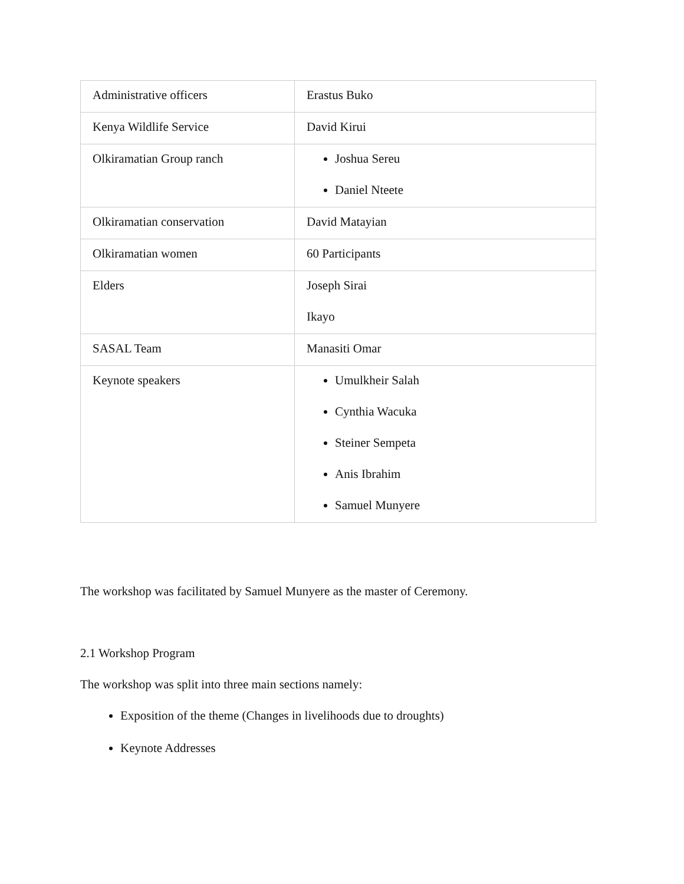| Administrative officers | Erastus Buko |
| Kenya Wildlife Service | David Kirui |
| Olkiramatian Group ranch | Joshua Sereu Daniel Nteete |
| Olkiramatian conservation | David Matayian |
| Olkiramatian women | 60 Participants |
| Elders | Joseph Sirai Ikayo |
| SASAL Team | Manasiti Omar |
| Keynote speakers | Umulkheir Salah Cynthia Wacuka Steiner Sempeta Anis Ibrahim Samuel Munyere |
The workshop was facilitated by Samuel Munyere as the master of Ceremony.
2.1 Workshop Program
The workshop was split into three main sections namely:
Exposition of the theme (Changes in livelihoods due to droughts)
Keynote Addresses